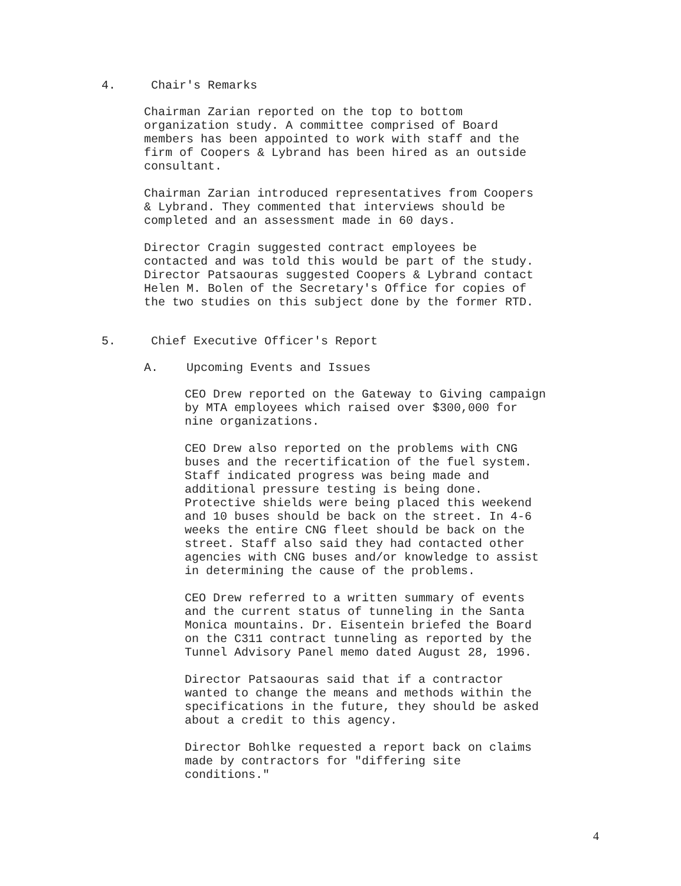4. Chair's Remarks
Chairman Zarian reported on the top to bottom
organization study. A committee comprised of Board
members has been appointed to work with staff and the
firm of Coopers & Lybrand has been hired as an outside
consultant.
Chairman Zarian introduced representatives from Coopers
& Lybrand. They commented that interviews should be
completed and an assessment made in 60 days.
Director Cragin suggested contract employees be
contacted and was told this would be part of the study.
Director Patsaouras suggested Coopers & Lybrand contact
Helen M. Bolen of the Secretary's Office for copies of
the two studies on this subject done by the former RTD.
5. Chief Executive Officer's Report
A. Upcoming Events and Issues
CEO Drew reported on the Gateway to Giving campaign
by MTA employees which raised over $300,000 for
nine organizations.
CEO Drew also reported on the problems with CNG
buses and the recertification of the fuel system.
Staff indicated progress was being made and
additional pressure testing is being done.
Protective shields were being placed this weekend
and 10 buses should be back on the street. In 4-6
weeks the entire CNG fleet should be back on the
street. Staff also said they had contacted other
agencies with CNG buses and/or knowledge to assist
in determining the cause of the problems.
CEO Drew referred to a written summary of events
and the current status of tunneling in the Santa
Monica mountains. Dr. Eisentein briefed the Board
on the C311 contract tunneling as reported by the
Tunnel Advisory Panel memo dated August 28, 1996.
Director Patsaouras said that if a contractor
wanted to change the means and methods within the
specifications in the future, they should be asked
about a credit to this agency.
Director Bohlke requested a report back on claims
made by contractors for "differing site
conditions."
4